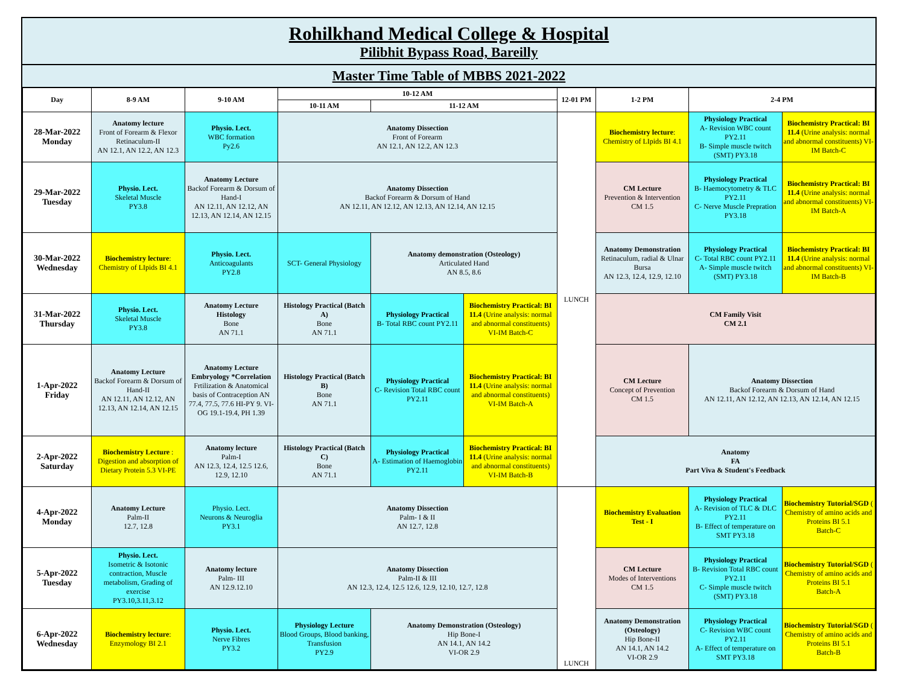Rohilkhand Medical College & Hospital
Pilibhit Bypass Road, Bareilly
Master Time Table of MBBS 2021-2022
| Day | 8-9 AM | 9-10 AM | 10-12 AM | | | 12-01 PM | 1-2 PM | 2-4 PM | |
| --- | --- | --- | --- | --- | --- | --- | --- | --- | --- |
| | | | 10-11 AM | 11-12 AM | | | | | |
| 28-Mar-2022 Monday | Anatomy lecture Front of Forearm & Flexor Retinaculum-II AN 12.1, AN 12.2, AN 12.3 | Physio. Lect. WBC formation Py2.6 | Anatomy Dissection Front of Forearm AN 12.1, AN 12.2, AN 12.3 | | | LUNCH | Biochemistry lecture : Chemistry of LIpids BI 4.1 | Physiology Practical A- Revision WBC count PY2.11 B- Simple muscle twitch (SMT) PY3.18 | Biochemistry Practical: BI 11.4 (Urine analysis: normal and abnormal constituents) VI-IM Batch-C |
| 29-Mar-2022 Tuesday | Physio. Lect. Skeletal Muscle PY3.8 | Anatomy Lecture Backof Forearm & Dorsum of Hand-I AN 12.11, AN 12.12, AN 12.13, AN 12.14, AN 12.15 | Anatomy Dissection Backof Forearm & Dorsum of Hand AN 12.11, AN 12.12, AN 12.13, AN 12.14, AN 12.15 | | | | CM Lecture Prevention & Intervention CM 1.5 | Physiology Practical B- Haemocytometry & TLC PY2.11 C- Nerve Muscle Prepration PY3.18 | Biochemistry Practical: BI 11.4 (Urine analysis: normal and abnormal constituents) VI-IM Batch-A |
| 30-Mar-2022 Wednesday | Biochemistry lecture : Chemistry of LIpids BI 4.1 | Physio. Lect. Anticoagulants PY2.8 | SCT- General Physiology | Anatomy demonstration (Osteology) Articulated Hand AN 8.5, 8.6 | | | Anatomy Demonstration Retinaculum, radial & Ulnar Bursa AN 12.3, 12.4, 12.9, 12.10 | Physiology Practical C- Total RBC count PY2.11 A- Simple muscle twitch (SMT) PY3.18 | Biochemistry Practical: BI 11.4 (Urine analysis: normal and abnormal constituents) VI-IM Batch-B |
| 31-Mar-2022 Thursday | Physio. Lect. Skeletal Muscle PY3.8 | Anatomy Lecture Histology Bone AN 71.1 | Histology Practical (Batch A) Bone AN 71.1 | Physiology Practical B- Total RBC count PY2.11 | Biochemistry Practical: BI 11.4 (Urine analysis: normal and abnormal constituents) VI-IM Batch-C | | CM Family Visit CM 2.1 | | |
| 1-Apr-2022 Friday | Anatomy Lecture Backof Forearm & Dorsum of Hand-II AN 12.11, AN 12.12, AN 12.13, AN 12.14, AN 12.15 | Anatomy Lecture Embryology *Correlation Frtilization & Anatomical basis of Contraception AN 77.4, 77.5, 77.6 HI-PY 9. VI- OG 19.1-19.4, PH 1.39 | Histology Practical (Batch B) Bone AN 71.1 | Physiology Practical C- Revision Total RBC count PY2.11 | Biochemistry Practical: BI 11.4 (Urine analysis: normal and abnormal constituents) VI-IM Batch-A | | CM Lecture Concept of Prevention CM 1.5 | Anatomy Dissection Backof Forearm & Dorsum of Hand AN 12.11, AN 12.12, AN 12.13, AN 12.14, AN 12.15 | |
| 2-Apr-2022 Saturday | Biochemistry Lecture : Digestion and absorption of Dietary Protein 5.3 VI-PE | Anatomy lecture Palm-I AN 12.3, 12.4, 12.5 12.6, 12.9, 12.10 | Histology Practical (Batch C) Bone AN 71.1 | Physiology Practical A- Estimation of Haemoglobin PY2.11 | Biochemistry Practical: BI 11.4 (Urine analysis: normal and abnormal constituents) VI-IM Batch-B | | Anatomy FA Part Viva & Student's Feedback | | |
| 4-Apr-2022 Monday | Anatomy Lecture Palm-II 12.7, 12.8 | Physio. Lect. Neurons & Neuroglia PY3.1 | Anatomy Dissection Palm- I & II AN 12.7, 12.8 | | | LUNCH | Biochemistry Evaluation Test - I | Physiology Practical A- Revision of TLC & DLC PY2.11 B- Effect of temperature on SMT PY3.18 | Biochemistry Tutorial/SGD ( Chemistry of amino acids and Proteins BI 5.1 Batch-C |
| 5-Apr-2022 Tuesday | Physio. Lect. Isometric & Isotonic contraction, Muscle metabolism, Grading of exercise PY3.10,3.11,3.12 | Anatomy lecture Palm- III AN 12.9.12.10 | Anatomy Dissection Palm-II & III AN 12.3, 12.4, 12.5 12.6, 12.9, 12.10, 12.7, 12.8 | | | | CM Lecture Modes of Interventions CM 1.5 | Physiology Practical B- Revision Total RBC count PY2.11 C- Simple muscle twitch (SMT) PY3.18 | Biochemistry Tutorial/SGD ( Chemistry of amino acids and Proteins BI 5.1 Batch-A |
| 6-Apr-2022 Wednesday | Biochemistry lecture : Enzymology BI 2.1 | Physio. Lect. Nerve Fibres PY3.2 | Physiology Lecture Blood Groups, Blood banking, Transfusion PY2.9 | Anatomy Demonstration (Osteology) Hip Bone-I AN 14.1, AN 14.2 VI-OR 2.9 | | | Anatomy Demonstration (Osteology) Hip Bone-II AN 14.1, AN 14.2 VI-OR 2.9 | Physiology Practical C- Revision WBC count PY2.11 A- Effect of temperature on SMT PY3.18 | Biochemistry Tutorial/SGD ( Chemistry of amino acids and Proteins BI 5.1 Batch-B |